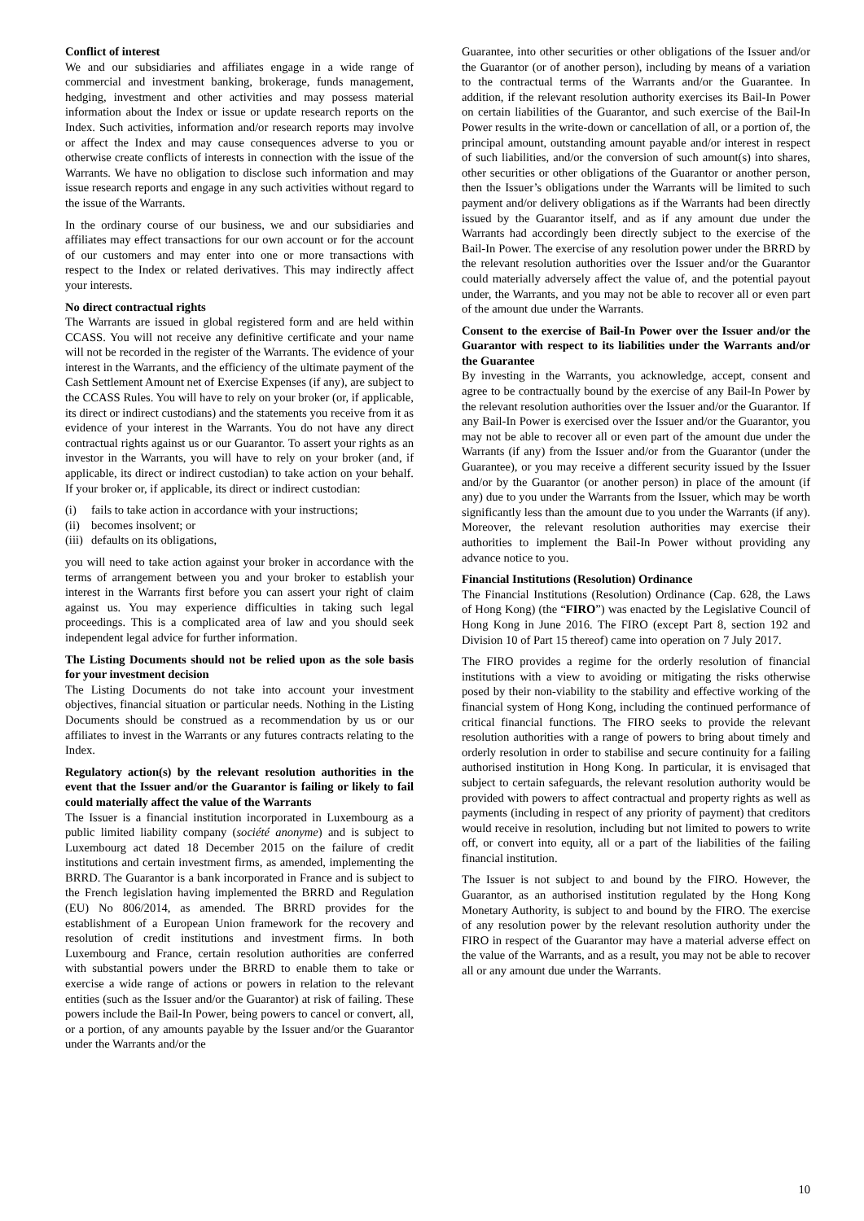Conflict of interest
We and our subsidiaries and affiliates engage in a wide range of commercial and investment banking, brokerage, funds management, hedging, investment and other activities and may possess material information about the Index or issue or update research reports on the Index. Such activities, information and/or research reports may involve or affect the Index and may cause consequences adverse to you or otherwise create conflicts of interests in connection with the issue of the Warrants. We have no obligation to disclose such information and may issue research reports and engage in any such activities without regard to the issue of the Warrants.
In the ordinary course of our business, we and our subsidiaries and affiliates may effect transactions for our own account or for the account of our customers and may enter into one or more transactions with respect to the Index or related derivatives. This may indirectly affect your interests.
No direct contractual rights
The Warrants are issued in global registered form and are held within CCASS. You will not receive any definitive certificate and your name will not be recorded in the register of the Warrants. The evidence of your interest in the Warrants, and the efficiency of the ultimate payment of the Cash Settlement Amount net of Exercise Expenses (if any), are subject to the CCASS Rules. You will have to rely on your broker (or, if applicable, its direct or indirect custodians) and the statements you receive from it as evidence of your interest in the Warrants. You do not have any direct contractual rights against us or our Guarantor. To assert your rights as an investor in the Warrants, you will have to rely on your broker (and, if applicable, its direct or indirect custodian) to take action on your behalf. If your broker or, if applicable, its direct or indirect custodian:
(i) fails to take action in accordance with your instructions;
(ii) becomes insolvent; or
(iii) defaults on its obligations,
you will need to take action against your broker in accordance with the terms of arrangement between you and your broker to establish your interest in the Warrants first before you can assert your right of claim against us. You may experience difficulties in taking such legal proceedings. This is a complicated area of law and you should seek independent legal advice for further information.
The Listing Documents should not be relied upon as the sole basis for your investment decision
The Listing Documents do not take into account your investment objectives, financial situation or particular needs. Nothing in the Listing Documents should be construed as a recommendation by us or our affiliates to invest in the Warrants or any futures contracts relating to the Index.
Regulatory action(s) by the relevant resolution authorities in the event that the Issuer and/or the Guarantor is failing or likely to fail could materially affect the value of the Warrants
The Issuer is a financial institution incorporated in Luxembourg as a public limited liability company (société anonyme) and is subject to Luxembourg act dated 18 December 2015 on the failure of credit institutions and certain investment firms, as amended, implementing the BRRD. The Guarantor is a bank incorporated in France and is subject to the French legislation having implemented the BRRD and Regulation (EU) No 806/2014, as amended. The BRRD provides for the establishment of a European Union framework for the recovery and resolution of credit institutions and investment firms. In both Luxembourg and France, certain resolution authorities are conferred with substantial powers under the BRRD to enable them to take or exercise a wide range of actions or powers in relation to the relevant entities (such as the Issuer and/or the Guarantor) at risk of failing. These powers include the Bail-In Power, being powers to cancel or convert, all, or a portion, of any amounts payable by the Issuer and/or the Guarantor under the Warrants and/or the
Guarantee, into other securities or other obligations of the Issuer and/or the Guarantor (or of another person), including by means of a variation to the contractual terms of the Warrants and/or the Guarantee. In addition, if the relevant resolution authority exercises its Bail-In Power on certain liabilities of the Guarantor, and such exercise of the Bail-In Power results in the write-down or cancellation of all, or a portion of, the principal amount, outstanding amount payable and/or interest in respect of such liabilities, and/or the conversion of such amount(s) into shares, other securities or other obligations of the Guarantor or another person, then the Issuer’s obligations under the Warrants will be limited to such payment and/or delivery obligations as if the Warrants had been directly issued by the Guarantor itself, and as if any amount due under the Warrants had accordingly been directly subject to the exercise of the Bail-In Power. The exercise of any resolution power under the BRRD by the relevant resolution authorities over the Issuer and/or the Guarantor could materially adversely affect the value of, and the potential payout under, the Warrants, and you may not be able to recover all or even part of the amount due under the Warrants.
Consent to the exercise of Bail-In Power over the Issuer and/or the Guarantor with respect to its liabilities under the Warrants and/or the Guarantee
By investing in the Warrants, you acknowledge, accept, consent and agree to be contractually bound by the exercise of any Bail-In Power by the relevant resolution authorities over the Issuer and/or the Guarantor. If any Bail-In Power is exercised over the Issuer and/or the Guarantor, you may not be able to recover all or even part of the amount due under the Warrants (if any) from the Issuer and/or from the Guarantor (under the Guarantee), or you may receive a different security issued by the Issuer and/or by the Guarantor (or another person) in place of the amount (if any) due to you under the Warrants from the Issuer, which may be worth significantly less than the amount due to you under the Warrants (if any). Moreover, the relevant resolution authorities may exercise their authorities to implement the Bail-In Power without providing any advance notice to you.
Financial Institutions (Resolution) Ordinance
The Financial Institutions (Resolution) Ordinance (Cap. 628, the Laws of Hong Kong) (the “FIRO”) was enacted by the Legislative Council of Hong Kong in June 2016. The FIRO (except Part 8, section 192 and Division 10 of Part 15 thereof) came into operation on 7 July 2017.
The FIRO provides a regime for the orderly resolution of financial institutions with a view to avoiding or mitigating the risks otherwise posed by their non-viability to the stability and effective working of the financial system of Hong Kong, including the continued performance of critical financial functions. The FIRO seeks to provide the relevant resolution authorities with a range of powers to bring about timely and orderly resolution in order to stabilise and secure continuity for a failing authorised institution in Hong Kong. In particular, it is envisaged that subject to certain safeguards, the relevant resolution authority would be provided with powers to affect contractual and property rights as well as payments (including in respect of any priority of payment) that creditors would receive in resolution, including but not limited to powers to write off, or convert into equity, all or a part of the liabilities of the failing financial institution.
The Issuer is not subject to and bound by the FIRO. However, the Guarantor, as an authorised institution regulated by the Hong Kong Monetary Authority, is subject to and bound by the FIRO. The exercise of any resolution power by the relevant resolution authority under the FIRO in respect of the Guarantor may have a material adverse effect on the value of the Warrants, and as a result, you may not be able to recover all or any amount due under the Warrants.
10